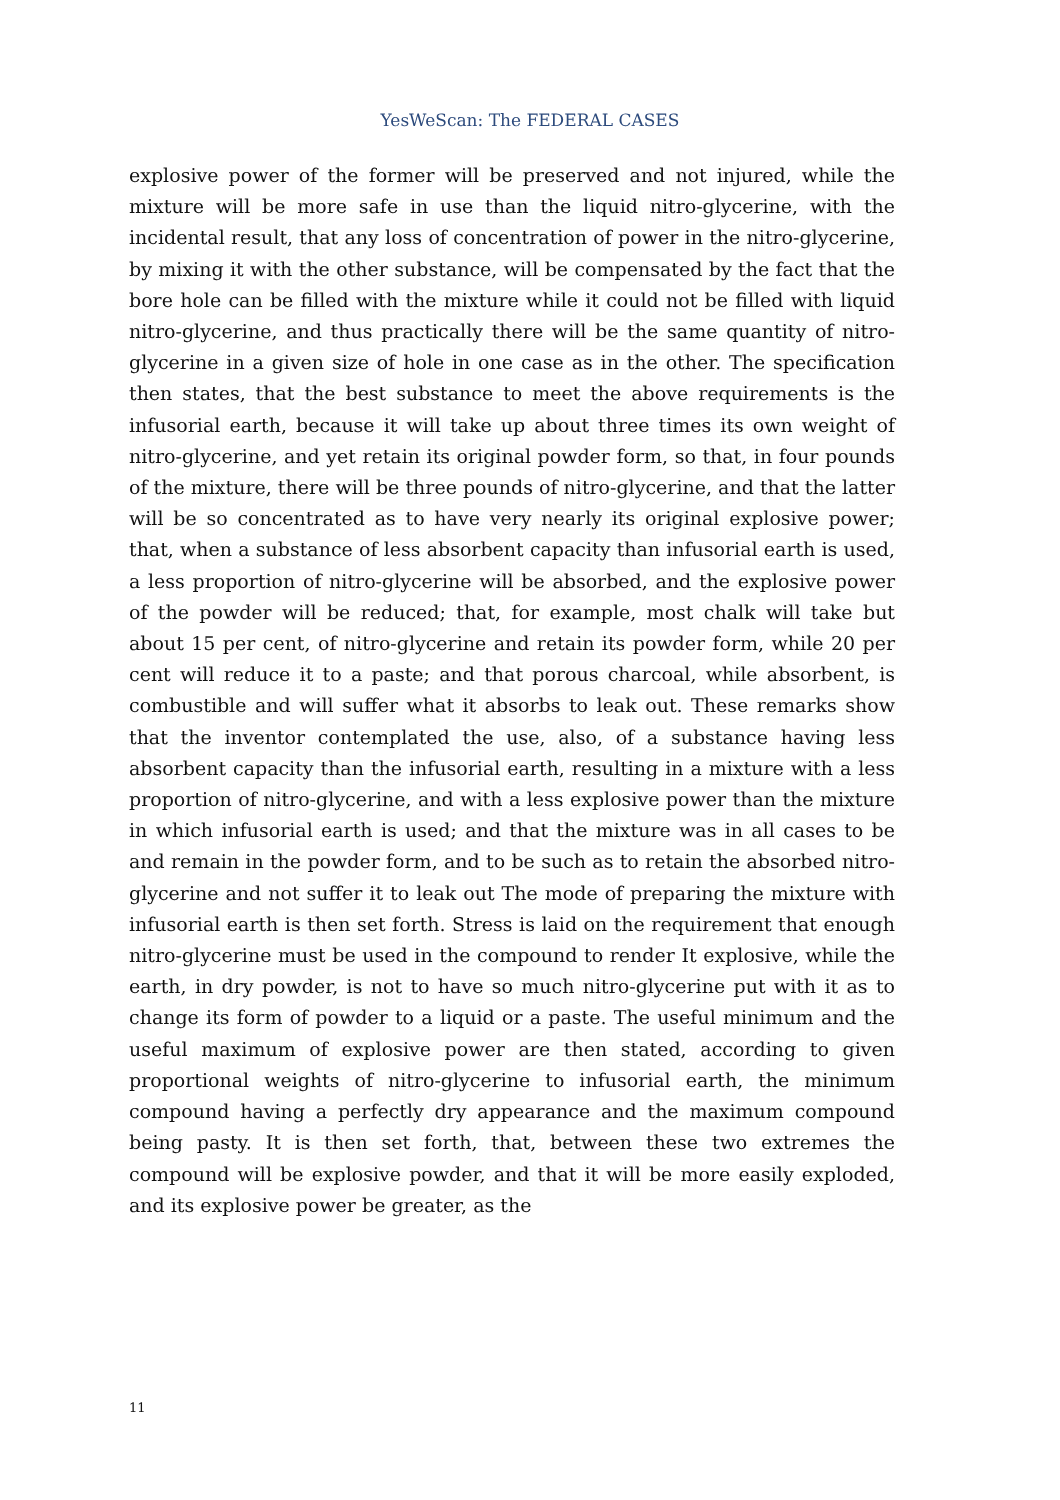YesWeScan: The FEDERAL CASES
explosive power of the former will be preserved and not injured, while the mixture will be more safe in use than the liquid nitro-glycerine, with the incidental result, that any loss of concentration of power in the nitro-glycerine, by mixing it with the other substance, will be compensated by the fact that the bore hole can be filled with the mixture while it could not be filled with liquid nitro-glycerine, and thus practically there will be the same quantity of nitro-glycerine in a given size of hole in one case as in the other. The specification then states, that the best substance to meet the above requirements is the infusorial earth, because it will take up about three times its own weight of nitro-glycerine, and yet retain its original powder form, so that, in four pounds of the mixture, there will be three pounds of nitro-glycerine, and that the latter will be so concentrated as to have very nearly its original explosive power; that, when a substance of less absorbent capacity than infusorial earth is used, a less proportion of nitro-glycerine will be absorbed, and the explosive power of the powder will be reduced; that, for example, most chalk will take but about 15 per cent, of nitro-glycerine and retain its powder form, while 20 per cent will reduce it to a paste; and that porous charcoal, while absorbent, is combustible and will suffer what it absorbs to leak out. These remarks show that the inventor contemplated the use, also, of a substance having less absorbent capacity than the infusorial earth, resulting in a mixture with a less proportion of nitro-glycerine, and with a less explosive power than the mixture in which infusorial earth is used; and that the mixture was in all cases to be and remain in the powder form, and to be such as to retain the absorbed nitro-glycerine and not suffer it to leak out The mode of preparing the mixture with infusorial earth is then set forth. Stress is laid on the requirement that enough nitro-glycerine must be used in the compound to render It explosive, while the earth, in dry powder, is not to have so much nitro-glycerine put with it as to change its form of powder to a liquid or a paste. The useful minimum and the useful maximum of explosive power are then stated, according to given proportional weights of nitro-glycerine to infusorial earth, the minimum compound having a perfectly dry appearance and the maximum compound being pasty. It is then set forth, that, between these two extremes the compound will be explosive powder, and that it will be more easily exploded, and its explosive power be greater, as the
11